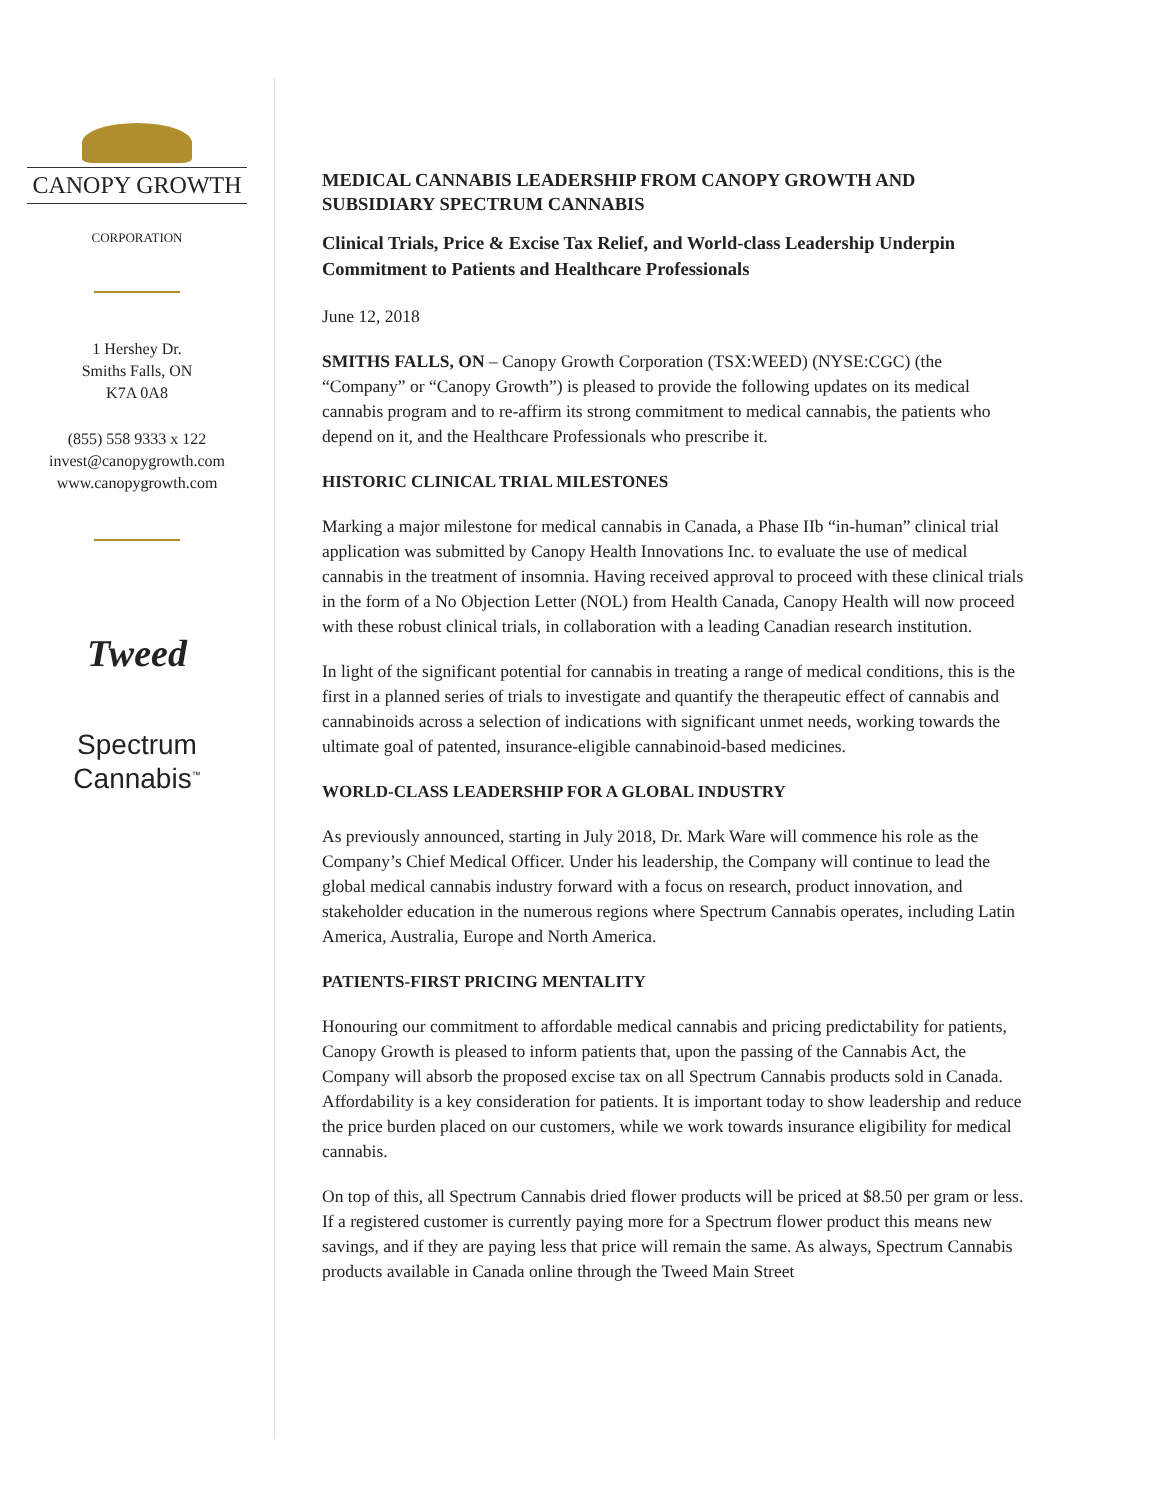CANOPY GROWTH
CORPORATION
1 Hershey Dr.
Smiths Falls, ON
K7A 0A8
(855) 558 9333 x 122
invest@canopygrowth.com
www.canopygrowth.com
Tweed
Spectrum
Cannabis<sup>™</sup>
MEDICAL CANNABIS LEADERSHIP FROM CANOPY GROWTH AND SUBSIDIARY SPECTRUM CANNABIS
Clinical Trials, Price & Excise Tax Relief, and World-class Leadership Underpin Commitment to Patients and Healthcare Professionals
June 12, 2018
SMITHS FALLS, ON – Canopy Growth Corporation (TSX:WEED) (NYSE:CGC) (the “Company” or “Canopy Growth”) is pleased to provide the following updates on its medical cannabis program and to re-affirm its strong commitment to medical cannabis, the patients who depend on it, and the Healthcare Professionals who prescribe it.
HISTORIC CLINICAL TRIAL MILESTONES
Marking a major milestone for medical cannabis in Canada, a Phase IIb “in-human” clinical trial application was submitted by Canopy Health Innovations Inc. to evaluate the use of medical cannabis in the treatment of insomnia. Having received approval to proceed with these clinical trials in the form of a No Objection Letter (NOL) from Health Canada, Canopy Health will now proceed with these robust clinical trials, in collaboration with a leading Canadian research institution.
In light of the significant potential for cannabis in treating a range of medical conditions, this is the first in a planned series of trials to investigate and quantify the therapeutic effect of cannabis and cannabinoids across a selection of indications with significant unmet needs, working towards the ultimate goal of patented, insurance-eligible cannabinoid-based medicines.
WORLD-CLASS LEADERSHIP FOR A GLOBAL INDUSTRY
As previously announced, starting in July 2018, Dr. Mark Ware will commence his role as the Company’s Chief Medical Officer. Under his leadership, the Company will continue to lead the global medical cannabis industry forward with a focus on research, product innovation, and stakeholder education in the numerous regions where Spectrum Cannabis operates, including Latin America, Australia, Europe and North America.
PATIENTS-FIRST PRICING MENTALITY
Honouring our commitment to affordable medical cannabis and pricing predictability for patients, Canopy Growth is pleased to inform patients that, upon the passing of the Cannabis Act, the Company will absorb the proposed excise tax on all Spectrum Cannabis products sold in Canada. Affordability is a key consideration for patients. It is important today to show leadership and reduce the price burden placed on our customers, while we work towards insurance eligibility for medical cannabis.
On top of this, all Spectrum Cannabis dried flower products will be priced at $8.50 per gram or less. If a registered customer is currently paying more for a Spectrum flower product this means new savings, and if they are paying less that price will remain the same. As always, Spectrum Cannabis products available in Canada online through the Tweed Main Street